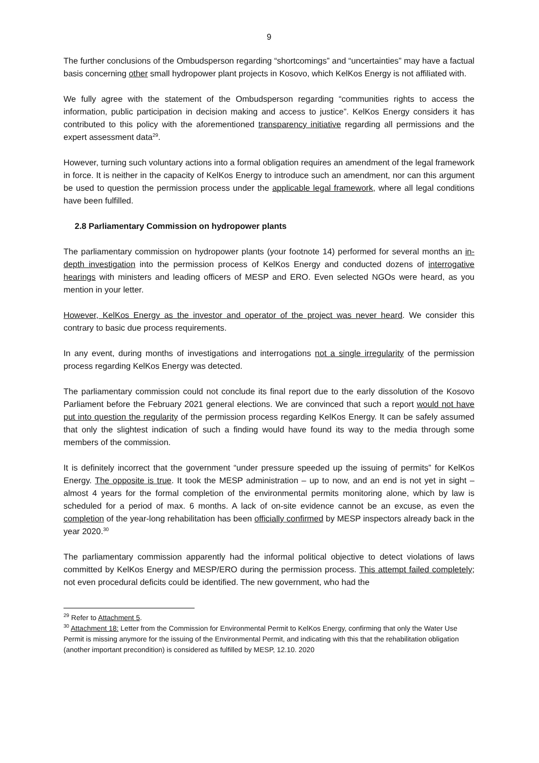9
The further conclusions of the Ombudsperson regarding “shortcomings” and “uncertainties” may have a factual basis concerning other small hydropower plant projects in Kosovo, which KelKos Energy is not affiliated with.
We fully agree with the statement of the Ombudsperson regarding “communities rights to access the information, public participation in decision making and access to justice”. KelKos Energy considers it has contributed to this policy with the aforementioned transparency initiative regarding all permissions and the expert assessment data<sup>29</sup>.
However, turning such voluntary actions into a formal obligation requires an amendment of the legal framework in force. It is neither in the capacity of KelKos Energy to introduce such an amendment, nor can this argument be used to question the permission process under the applicable legal framework, where all legal conditions have been fulfilled.
2.8 Parliamentary Commission on hydropower plants
The parliamentary commission on hydropower plants (your footnote 14) performed for several months an in-depth investigation into the permission process of KelKos Energy and conducted dozens of interrogative hearings with ministers and leading officers of MESP and ERO. Even selected NGOs were heard, as you mention in your letter.
However, KelKos Energy as the investor and operator of the project was never heard. We consider this contrary to basic due process requirements.
In any event, during months of investigations and interrogations not a single irregularity of the permission process regarding KelKos Energy was detected.
The parliamentary commission could not conclude its final report due to the early dissolution of the Kosovo Parliament before the February 2021 general elections. We are convinced that such a report would not have put into question the regularity of the permission process regarding KelKos Energy. It can be safely assumed that only the slightest indication of such a finding would have found its way to the media through some members of the commission.
It is definitely incorrect that the government “under pressure speeded up the issuing of permits” for KelKos Energy. The opposite is true. It took the MESP administration – up to now, and an end is not yet in sight – almost 4 years for the formal completion of the environmental permits monitoring alone, which by law is scheduled for a period of max. 6 months. A lack of on-site evidence cannot be an excuse, as even the completion of the year-long rehabilitation has been officially confirmed by MESP inspectors already back in the year 2020.<sup>30</sup>
The parliamentary commission apparently had the informal political objective to detect violations of laws committed by KelKos Energy and MESP/ERO during the permission process. This attempt failed completely; not even procedural deficits could be identified. The new government, who had the
<sup>29</sup> Refer to Attachment 5.
<sup>30</sup> Attachment 18: Letter from the Commission for Environmental Permit to KelKos Energy, confirming that only the Water Use Permit is missing anymore for the issuing of the Environmental Permit, and indicating with this that the rehabilitation obligation (another important precondition) is considered as fulfilled by MESP, 12.10. 2020